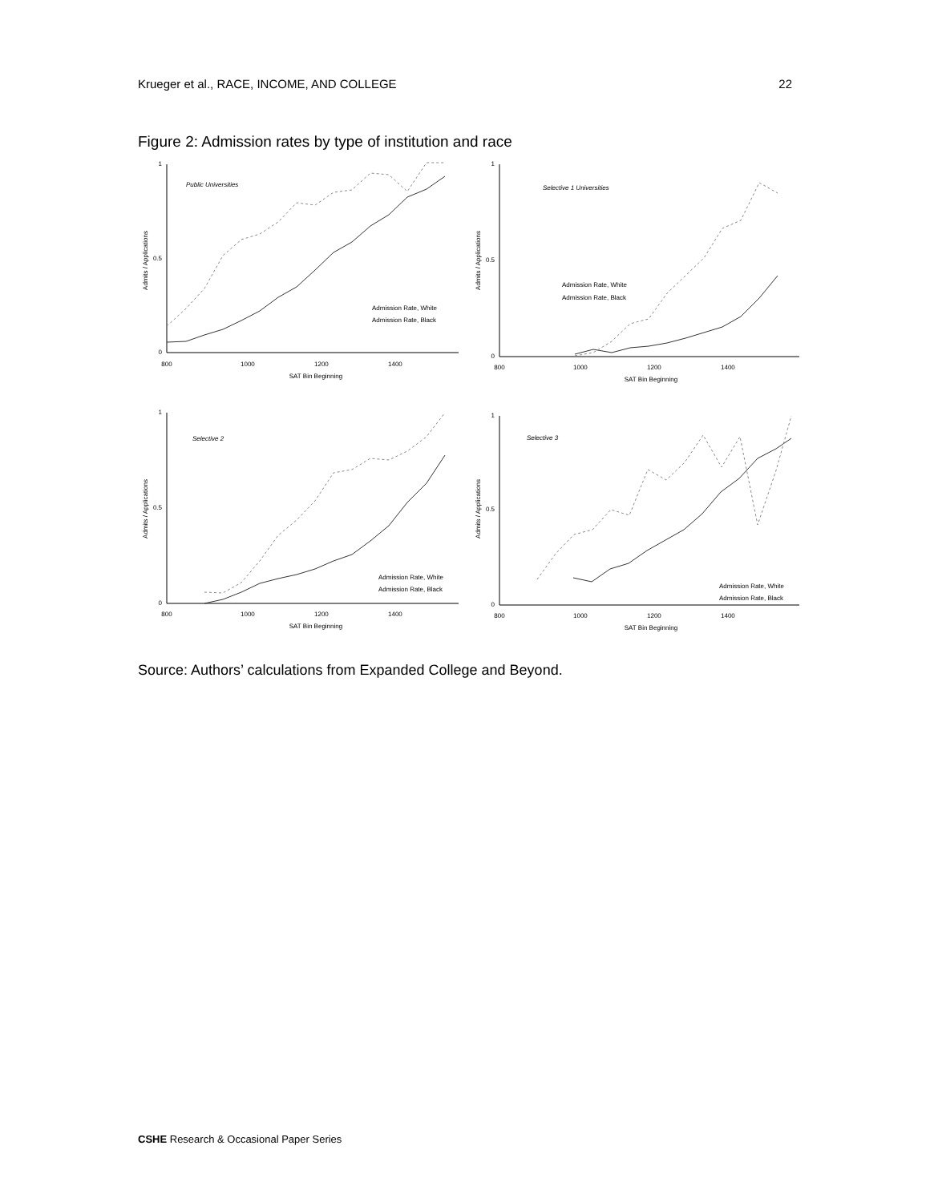Krueger et al., RACE, INCOME, AND COLLEGE 22
Figure 2: Admission rates by type of institution and race
Public Universities
1
0.5
0
800
1000
1200
1400
SAT Bin Beginning
Admits / Applications
Admission Rate, White
Admission Rate, Black
Selective 1 Universities
1
0.5
0
800
1000
1200
1400
SAT Bin Beginning
Admits / Applications
Admission Rate, White
Admission Rate, Black
Selective 2
1
0.5
0
800
1000
1200
1400
SAT Bin Beginning
Admits / Applications
Admission Rate, White
Admission Rate, Black
Selective 3
1
0.5
0
800
1000
1200
1400
SAT Bin Beginning
Admits / Applications
Admission Rate, White
Admission Rate, Black
Source: Authors’ calculations from Expanded College and Beyond.
CSHE Research & Occasional Paper Series